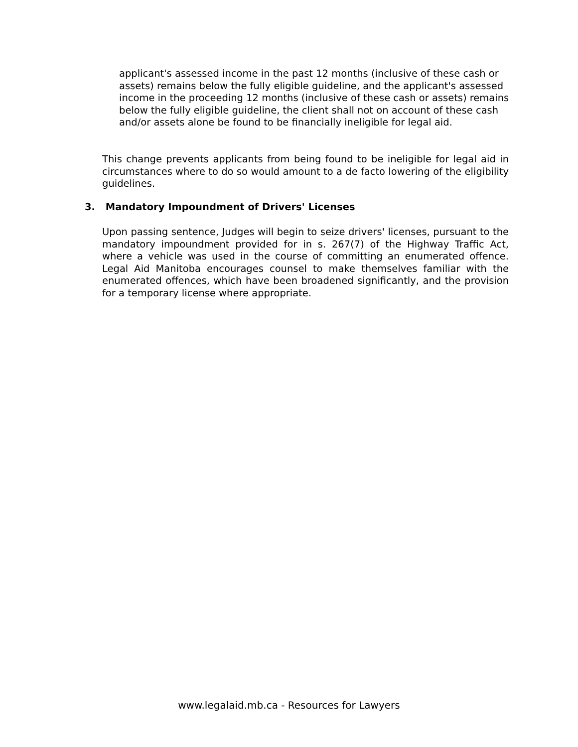applicant's assessed income in the past 12 months (inclusive of these cash or assets) remains below the fully eligible guideline, and the applicant's assessed income in the proceeding 12 months (inclusive of these cash or assets) remains below the fully eligible guideline, the client shall not on account of these cash and/or assets alone be found to be financially ineligible for legal aid.
This change prevents applicants from being found to be ineligible for legal aid in circumstances where to do so would amount to a de facto lowering of the eligibility guidelines.
3. Mandatory Impoundment of Drivers' Licenses
Upon passing sentence, Judges will begin to seize drivers' licenses, pursuant to the mandatory impoundment provided for in s. 267(7) of the Highway Traffic Act, where a vehicle was used in the course of committing an enumerated offence. Legal Aid Manitoba encourages counsel to make themselves familiar with the enumerated offences, which have been broadened significantly, and the provision for a temporary license where appropriate.
www.legalaid.mb.ca - Resources for Lawyers